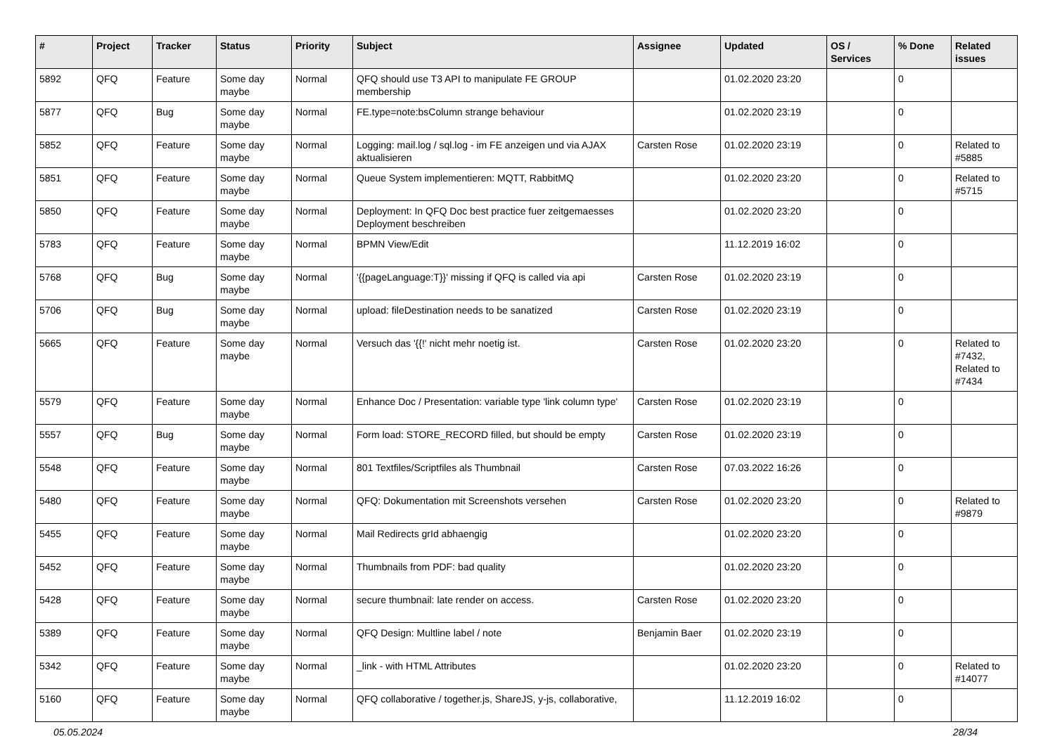| # | Project | Tracker | Status | Priority | Subject | Assignee | Updated | OS / Services | % Done | Related issues |
| --- | --- | --- | --- | --- | --- | --- | --- | --- | --- | --- |
| 5892 | QFQ | Feature | Some day maybe | Normal | QFQ should use T3 API to manipulate FE GROUP membership | | 01.02.2020 23:20 | | 0 | |
| 5877 | QFQ | Bug | Some day maybe | Normal | FE.type=note:bsColumn strange behaviour | | 01.02.2020 23:19 | | 0 | |
| 5852 | QFQ | Feature | Some day maybe | Normal | Logging: mail.log / sql.log - im FE anzeigen und via AJAX aktualisieren | Carsten Rose | 01.02.2020 23:19 | | 0 | Related to #5885 |
| 5851 | QFQ | Feature | Some day maybe | Normal | Queue System implementieren: MQTT, RabbitMQ | | 01.02.2020 23:20 | | 0 | Related to #5715 |
| 5850 | QFQ | Feature | Some day maybe | Normal | Deployment: In QFQ Doc best practice fuer zeitgemaesses Deployment beschreiben | | 01.02.2020 23:20 | | 0 | |
| 5783 | QFQ | Feature | Some day maybe | Normal | BPMN View/Edit | | 11.12.2019 16:02 | | 0 | |
| 5768 | QFQ | Bug | Some day maybe | Normal | '{{pageLanguage:T}}' missing if QFQ is called via api | Carsten Rose | 01.02.2020 23:19 | | 0 | |
| 5706 | QFQ | Bug | Some day maybe | Normal | upload: fileDestination needs to be sanatized | Carsten Rose | 01.02.2020 23:19 | | 0 | |
| 5665 | QFQ | Feature | Some day maybe | Normal | Versuch das '{{!' nicht mehr noetig ist. | Carsten Rose | 01.02.2020 23:20 | | 0 | Related to #7432, Related to #7434 |
| 5579 | QFQ | Feature | Some day maybe | Normal | Enhance Doc / Presentation: variable type 'link column type' | Carsten Rose | 01.02.2020 23:19 | | 0 | |
| 5557 | QFQ | Bug | Some day maybe | Normal | Form load: STORE_RECORD filled, but should be empty | Carsten Rose | 01.02.2020 23:19 | | 0 | |
| 5548 | QFQ | Feature | Some day maybe | Normal | 801 Textfiles/Scriptfiles als Thumbnail | Carsten Rose | 07.03.2022 16:26 | | 0 | |
| 5480 | QFQ | Feature | Some day maybe | Normal | QFQ: Dokumentation mit Screenshots versehen | Carsten Rose | 01.02.2020 23:20 | | 0 | Related to #9879 |
| 5455 | QFQ | Feature | Some day maybe | Normal | Mail Redirects grId abhaengig | | 01.02.2020 23:20 | | 0 | |
| 5452 | QFQ | Feature | Some day maybe | Normal | Thumbnails from PDF: bad quality | | 01.02.2020 23:20 | | 0 | |
| 5428 | QFQ | Feature | Some day maybe | Normal | secure thumbnail: late render on access. | Carsten Rose | 01.02.2020 23:20 | | 0 | |
| 5389 | QFQ | Feature | Some day maybe | Normal | QFQ Design: Multline label / note | Benjamin Baer | 01.02.2020 23:19 | | 0 | |
| 5342 | QFQ | Feature | Some day maybe | Normal | _link - with HTML Attributes | | 01.02.2020 23:20 | | 0 | Related to #14077 |
| 5160 | QFQ | Feature | Some day maybe | Normal | QFQ collaborative / together.js, ShareJS, y-js, collaborative, | | 11.12.2019 16:02 | | 0 | |
05.05.2024 28/34